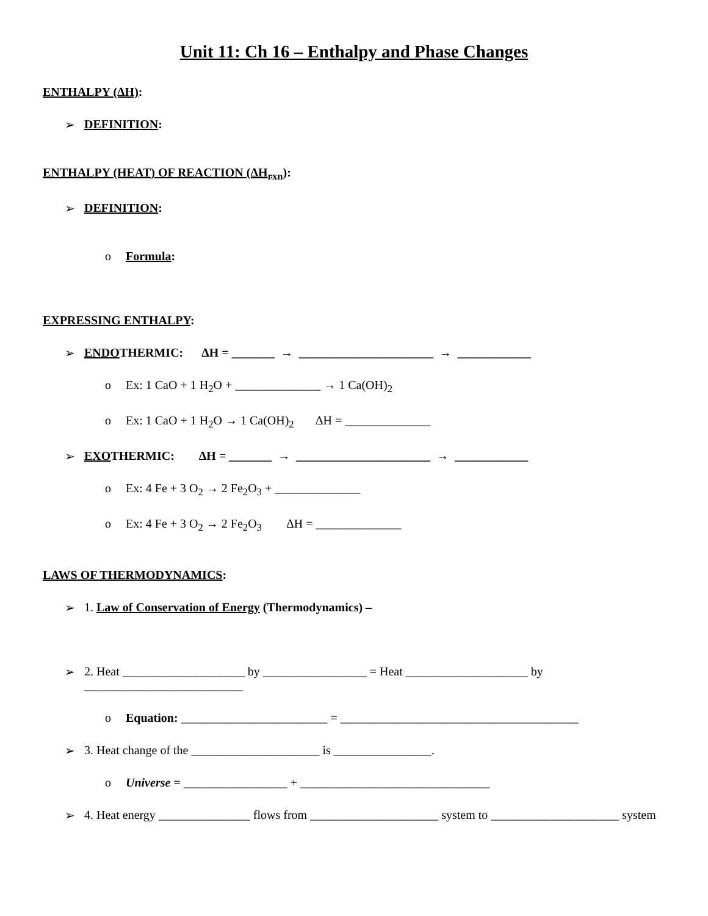Unit 11: Ch 16 – Enthalpy and Phase Changes
ENTHALPY (ΔH):
➢ DEFINITION:
ENTHALPY (HEAT) OF REACTION (ΔH<sub>rxn</sub>):
➢ DEFINITION:
o Formula:
EXPRESSING ENTHALPY:
➢ ENDOTHERMIC: ΔH = _______ → ______________________ → ____________
o Ex: 1 CaO + 1 H<sub>2</sub>O + ______________ → 1 Ca(OH)<sub>2</sub>
o Ex: 1 CaO + 1 H<sub>2</sub>O → 1 Ca(OH)<sub>2</sub> ΔH = ______________
➢ EXOTHERMIC: ΔH = _______ → ______________________ → ____________
o Ex: 4 Fe + 3 O<sub>2</sub> → 2 Fe<sub>2</sub>O<sub>3</sub> + ______________
o Ex: 4 Fe + 3 O<sub>2</sub> → 2 Fe<sub>2</sub>O<sub>3</sub> ΔH = ______________
LAWS OF THERMODYNAMICS:
➢ 1. Law of Conservation of Energy (Thermodynamics) –
➢ 2. Heat ____________________ by _________________ = Heat ____________________ by __________________________
o Equation: ________________________ = _______________________________________
➢ 3. Heat change of the _____________________ is ________________.
o Universe = _________________ + _______________________________
➢ 4. Heat energy _______________ flows from _____________________ system to _____________________ system